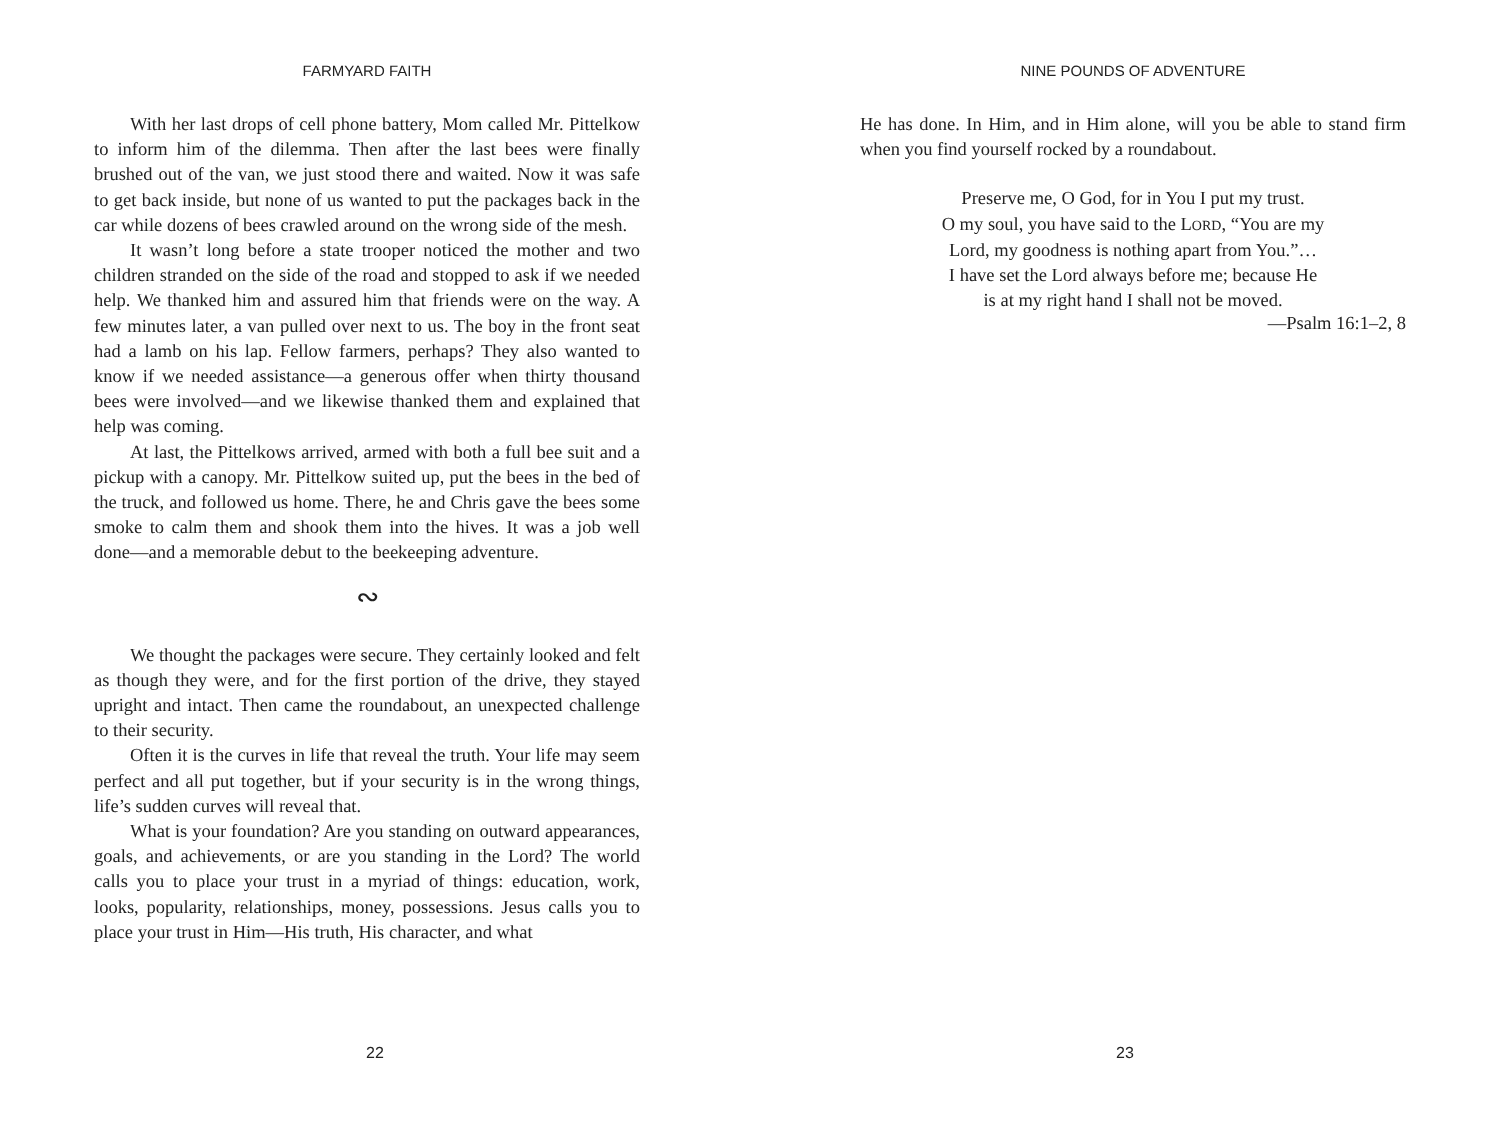FARMYARD FAITH
With her last drops of cell phone battery, Mom called Mr. Pittelkow to inform him of the dilemma. Then after the last bees were finally brushed out of the van, we just stood there and waited. Now it was safe to get back inside, but none of us wanted to put the packages back in the car while dozens of bees crawled around on the wrong side of the mesh.
It wasn’t long before a state trooper noticed the mother and two children stranded on the side of the road and stopped to ask if we needed help. We thanked him and assured him that friends were on the way. A few minutes later, a van pulled over next to us. The boy in the front seat had a lamb on his lap. Fellow farmers, perhaps? They also wanted to know if we needed assistance—a generous offer when thirty thousand bees were involved—and we likewise thanked them and explained that help was coming.
At last, the Pittelkows arrived, armed with both a full bee suit and a pickup with a canopy. Mr. Pittelkow suited up, put the bees in the bed of the truck, and followed us home. There, he and Chris gave the bees some smoke to calm them and shook them into the hives. It was a job well done—and a memorable debut to the beekeeping adventure.
∾
We thought the packages were secure. They certainly looked and felt as though they were, and for the first portion of the drive, they stayed upright and intact. Then came the roundabout, an unexpected challenge to their security.
Often it is the curves in life that reveal the truth. Your life may seem perfect and all put together, but if your security is in the wrong things, life’s sudden curves will reveal that.
What is your foundation? Are you standing on outward appearances, goals, and achievements, or are you standing in the Lord? The world calls you to place your trust in a myriad of things: education, work, looks, popularity, relationships, money, possessions. Jesus calls you to place your trust in Him—His truth, His character, and what
22
NINE POUNDS OF ADVENTURE
He has done. In Him, and in Him alone, will you be able to stand firm when you find yourself rocked by a roundabout.
Preserve me, O God, for in You I put my trust.
O my soul, you have said to the LORD, “You are my
Lord, my goodness is nothing apart from You.”…
I have set the Lord always before me; because He
is at my right hand I shall not be moved.
—Psalm 16:1–2, 8
23